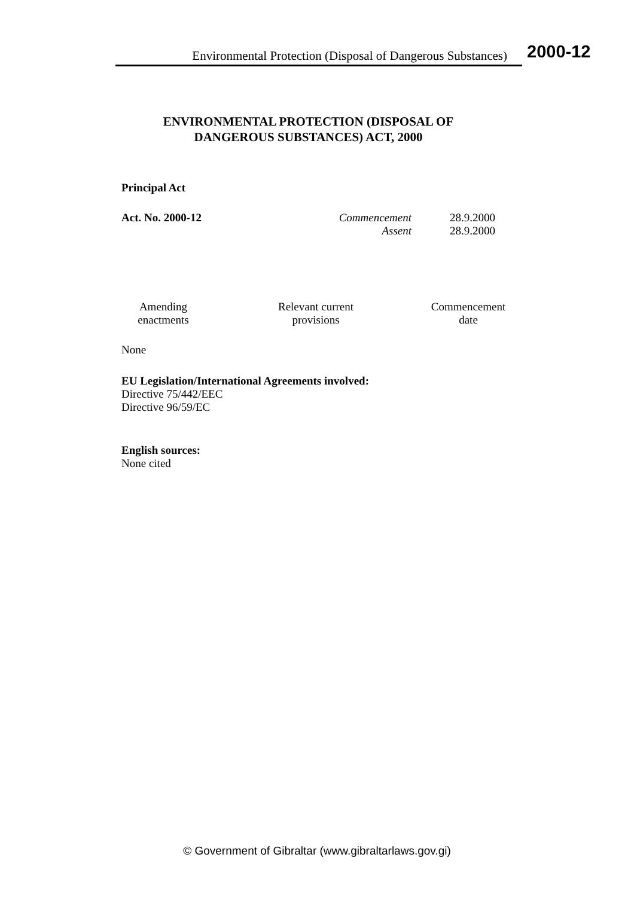Environmental Protection (Disposal of Dangerous Substances)
2000-12
ENVIRONMENTAL PROTECTION (DISPOSAL OF
DANGEROUS SUBSTANCES) ACT, 2000
Principal Act
| Act. No. 2000-12 | Commencement | 28.9.2000 |
| | Assent | 28.9.2000 |
| Amending enactments | Relevant current provisions | Commencement date |
| --- | --- | --- |
None
EU Legislation/International Agreements involved:
Directive 75/442/EEC
Directive 96/59/EC
English sources:
None cited
© Government of Gibraltar (www.gibraltarlaws.gov.gi)